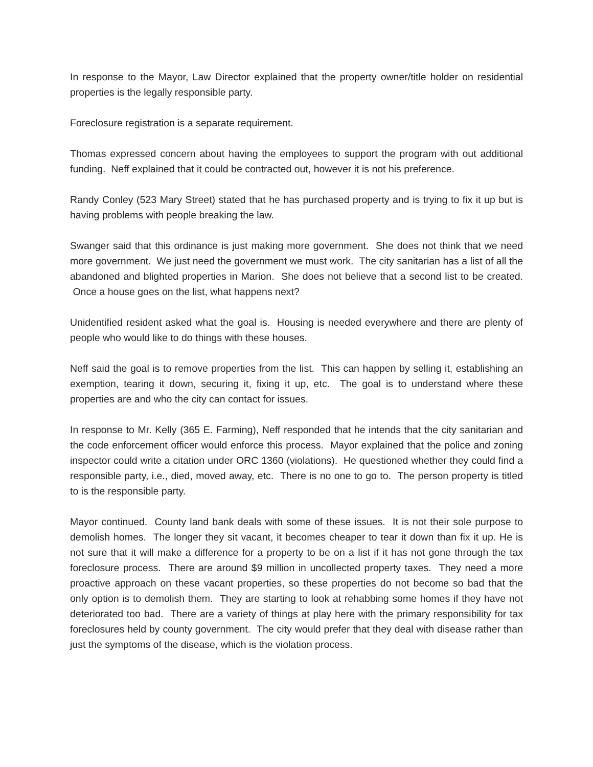In response to the Mayor, Law Director explained that the property owner/title holder on residential properties is the legally responsible party.
Foreclosure registration is a separate requirement.
Thomas expressed concern about having the employees to support the program with out additional funding. Neff explained that it could be contracted out, however it is not his preference.
Randy Conley (523 Mary Street) stated that he has purchased property and is trying to fix it up but is having problems with people breaking the law.
Swanger said that this ordinance is just making more government. She does not think that we need more government. We just need the government we must work. The city sanitarian has a list of all the abandoned and blighted properties in Marion. She does not believe that a second list to be created. Once a house goes on the list, what happens next?
Unidentified resident asked what the goal is. Housing is needed everywhere and there are plenty of people who would like to do things with these houses.
Neff said the goal is to remove properties from the list. This can happen by selling it, establishing an exemption, tearing it down, securing it, fixing it up, etc. The goal is to understand where these properties are and who the city can contact for issues.
In response to Mr. Kelly (365 E. Farming), Neff responded that he intends that the city sanitarian and the code enforcement officer would enforce this process. Mayor explained that the police and zoning inspector could write a citation under ORC 1360 (violations). He questioned whether they could find a responsible party, i.e., died, moved away, etc. There is no one to go to. The person property is titled to is the responsible party.
Mayor continued. County land bank deals with some of these issues. It is not their sole purpose to demolish homes. The longer they sit vacant, it becomes cheaper to tear it down than fix it up. He is not sure that it will make a difference for a property to be on a list if it has not gone through the tax foreclosure process. There are around $9 million in uncollected property taxes. They need a more proactive approach on these vacant properties, so these properties do not become so bad that the only option is to demolish them. They are starting to look at rehabbing some homes if they have not deteriorated too bad. There are a variety of things at play here with the primary responsibility for tax foreclosures held by county government. The city would prefer that they deal with disease rather than just the symptoms of the disease, which is the violation process.